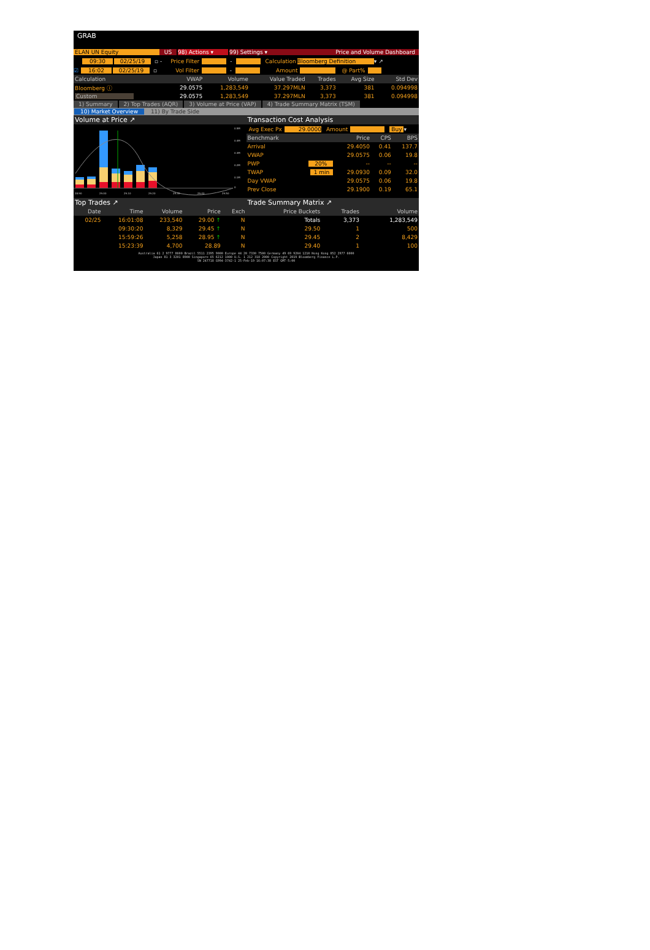GRAB
ELAN UN Equity US 98) Actions ▾ 99) Settings ▾ Price and Volume Dashboard
09:30 02/25/19 ▫ - Price Filter - Calculation Bloomberg Definition ▾ ↗
☑ 16:02 02/25/19 ▫ Vol Filter - Amount @ Part%
| Calculation | VWAP | Volume | Value Traded | Trades | Avg Size | Std Dev |
| --- | --- | --- | --- | --- | --- | --- |
| Bloomberg ⓘ | 29.0575 | 1,283,549 | 37.297MLN | 3,373 | 381 | 0.094998 |
| Custom | 29.0575 | 1,283,549 | 37.297MLN | 3,373 | 381 | 0.094998 |
1) Summary 2) Top Trades (AQR) 3) Volume at Price (VAP) 4) Trade Summary Matrix (TSM)
10) Market Overview 11) By Trade Side
Volume at Price ↗
28.90
29.00
29.10
29.20
29.30
29.40
29.50
0.5M
0.4M
0.3M
0.2M
0.1M
0
Transaction Cost Analysis
Avg Exec Px 29.0000 Amount Buy ▾
| Benchmark | | Price | CPS | BPS |
| --- | --- | --- | --- | --- |
| Arrival | | 29.4050 | 0.41 | 137.7 |
| VWAP | | 29.0575 | 0.06 | 19.8 |
| PWP | 20% | -- | -- | -- |
| TWAP | 1 min | 29.0930 | 0.09 | 32.0 |
| Day VWAP | | 29.0575 | 0.06 | 19.8 |
| Prev Close | | 29.1900 | 0.19 | 65.1 |
Top Trades ↗
| Date | Time | Volume | Price | Exch |
| --- | --- | --- | --- | --- |
| 02/25 | 16:01:08 | 233,540 | 29.00 ↑ | N |
| | 09:30:20 | 8,329 | 29.45 ↑ | N |
| | 15:59:26 | 5,258 | 28.95 ↑ | N |
| | 15:23:39 | 4,700 | 28.89 | N |
Trade Summary Matrix ↗
| Price Buckets | Trades | Volume |
| --- | --- | --- |
| Totals | 3,373 | 1,283,549 |
| 29.50 | 1 | 500 |
| 29.45 | 2 | 8,429 |
| 29.40 | 1 | 100 |
Australia 61 2 9777 8600 Brazil 5511 2395 9000 Europe 44 20 7330 7500 Germany 49 69 9204 1210 Hong Kong 852 2977 6000
Japan 81 3 3201 8900 Singapore 65 6212 1000 U.S. 1 212 318 2000 Copyright 2019 Bloomberg Finance L.P.
SN 247718 G994-3742-1 25-Feb-19 16:07:38 EST GMT-5:00